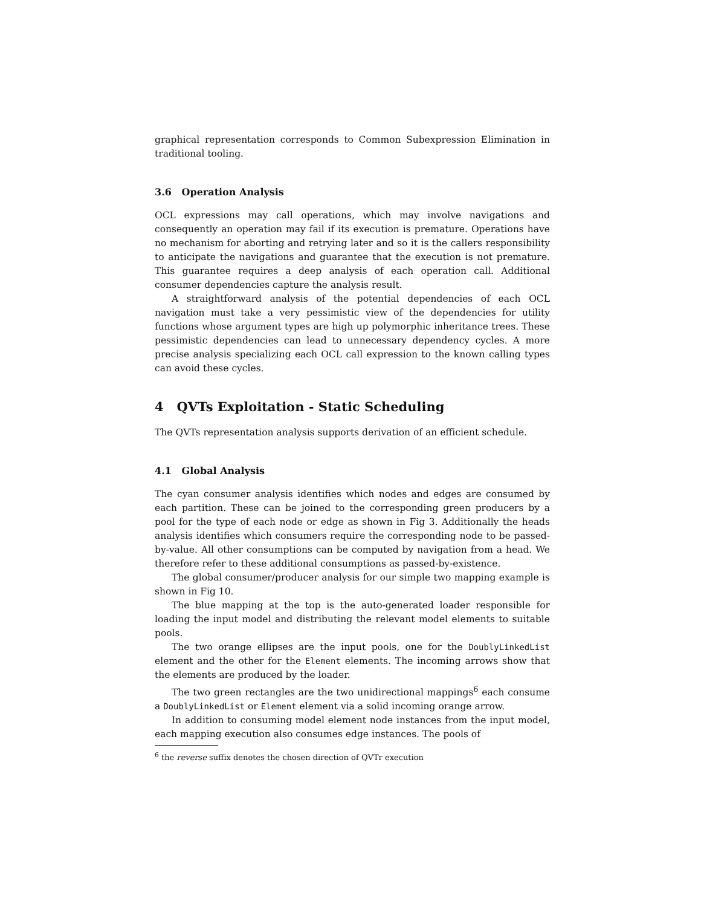graphical representation corresponds to Common Subexpression Elimination in traditional tooling.
3.6 Operation Analysis
OCL expressions may call operations, which may involve navigations and consequently an operation may fail if its execution is premature. Operations have no mechanism for aborting and retrying later and so it is the callers responsibility to anticipate the navigations and guarantee that the execution is not premature. This guarantee requires a deep analysis of each operation call. Additional consumer dependencies capture the analysis result.
A straightforward analysis of the potential dependencies of each OCL navigation must take a very pessimistic view of the dependencies for utility functions whose argument types are high up polymorphic inheritance trees. These pessimistic dependencies can lead to unnecessary dependency cycles. A more precise analysis specializing each OCL call expression to the known calling types can avoid these cycles.
4 QVTs Exploitation - Static Scheduling
The QVTs representation analysis supports derivation of an efficient schedule.
4.1 Global Analysis
The cyan consumer analysis identifies which nodes and edges are consumed by each partition. These can be joined to the corresponding green producers by a pool for the type of each node or edge as shown in Fig 3. Additionally the heads analysis identifies which consumers require the corresponding node to be passed-by-value. All other consumptions can be computed by navigation from a head. We therefore refer to these additional consumptions as passed-by-existence.
The global consumer/producer analysis for our simple two mapping example is shown in Fig 10.
The blue mapping at the top is the auto-generated loader responsible for loading the input model and distributing the relevant model elements to suitable pools.
The two orange ellipses are the input pools, one for the DoublyLinkedList element and the other for the Element elements. The incoming arrows show that the elements are produced by the loader.
The two green rectangles are the two unidirectional mappings<sup>6</sup> each consume a DoublyLinkedList or Element element via a solid incoming orange arrow.
In addition to consuming model element node instances from the input model, each mapping execution also consumes edge instances. The pools of
<sup>6</sup> the reverse suffix denotes the chosen direction of QVTr execution